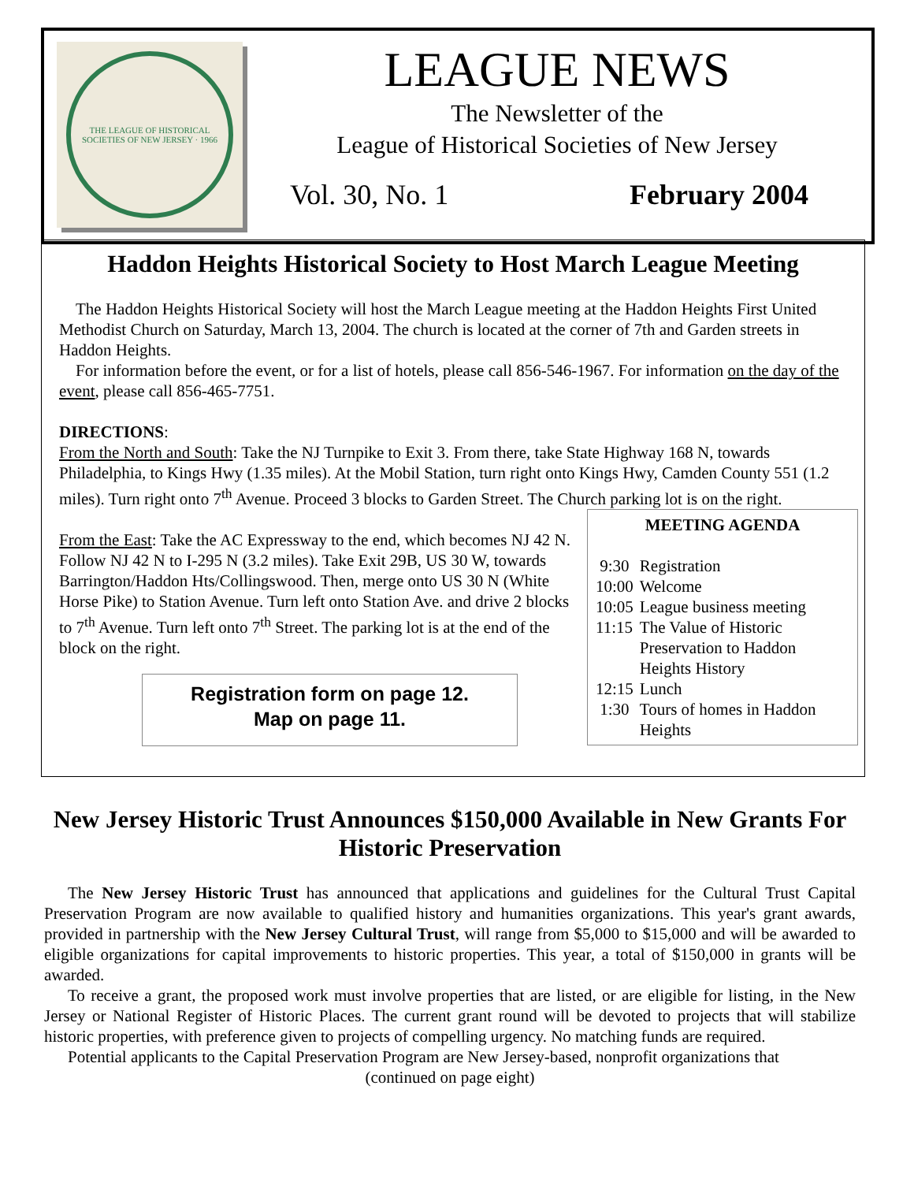THE LEAGUE OF HISTORICAL SOCIETIES OF NEW JERSEY · 1966
LEAGUE NEWS
The Newsletter of the
League of Historical Societies of New Jersey
Vol. 30, No. 1 February 2004
Haddon Heights Historical Society to Host March League Meeting
The Haddon Heights Historical Society will host the March League meeting at the Haddon Heights First United Methodist Church on Saturday, March 13, 2004. The church is located at the corner of 7th and Garden streets in Haddon Heights.
For information before the event, or for a list of hotels, please call 856-546-1967. For information on the day of the event, please call 856-465-7751.
DIRECTIONS:
From the North and South: Take the NJ Turnpike to Exit 3. From there, take State Highway 168 N, towards Philadelphia, to Kings Hwy (1.35 miles). At the Mobil Station, turn right onto Kings Hwy, Camden County 551 (1.2 miles). Turn right onto 7<sup>th</sup> Avenue. Proceed 3 blocks to Garden Street. The Church parking lot is on the right.
MEETING AGENDA
| 9:30 | Registration |
| 10:00 | Welcome |
| 10:05 | League business meeting |
| 11:15 | The Value of Historic Preservation to Haddon Heights History |
| 12:15 | Lunch |
| 1:30 | Tours of homes in Haddon Heights |
From the East: Take the AC Expressway to the end, which becomes NJ 42 N. Follow NJ 42 N to I-295 N (3.2 miles). Take Exit 29B, US 30 W, towards Barrington/Haddon Hts/Collingswood. Then, merge onto US 30 N (White Horse Pike) to Station Avenue. Turn left onto Station Ave. and drive 2 blocks to 7<sup>th</sup> Avenue. Turn left onto 7<sup>th</sup> Street. The parking lot is at the end of the block on the right.
Registration form on page 12.
Map on page 11.
New Jersey Historic Trust Announces $150,000 Available in New Grants For Historic Preservation
The New Jersey Historic Trust has announced that applications and guidelines for the Cultural Trust Capital Preservation Program are now available to qualified history and humanities organizations. This year's grant awards, provided in partnership with the New Jersey Cultural Trust, will range from $5,000 to $15,000 and will be awarded to eligible organizations for capital improvements to historic properties. This year, a total of $150,000 in grants will be awarded.
To receive a grant, the proposed work must involve properties that are listed, or are eligible for listing, in the New Jersey or National Register of Historic Places. The current grant round will be devoted to projects that will stabilize historic properties, with preference given to projects of compelling urgency. No matching funds are required.
Potential applicants to the Capital Preservation Program are New Jersey-based, nonprofit organizations that
(continued on page eight)